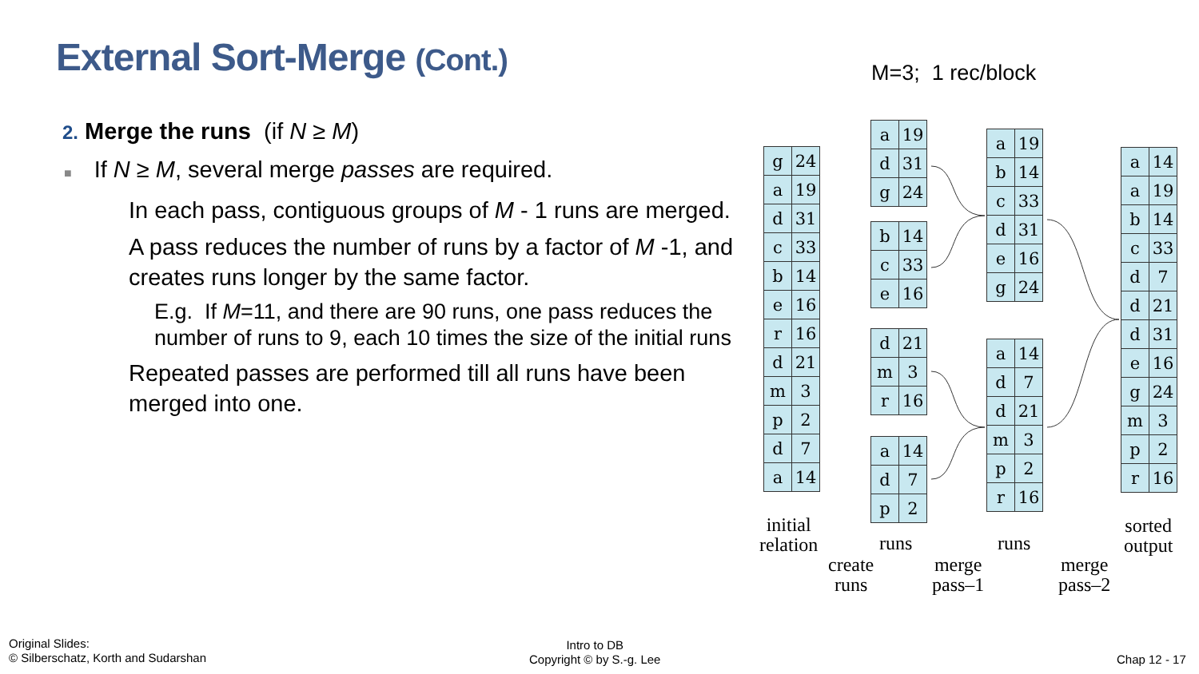External Sort-Merge (Cont.) M=3; 1 rec/block
2. Merge the runs (if N ≥ M)
■ If N ≥ M, several merge passes are required.
In each pass, contiguous groups of M - 1 runs are merged.
A pass reduces the number of runs by a factor of M -1, and creates runs longer by the same factor.
E.g. If M=11, and there are 90 runs, one pass reduces the number of runs to 9, each 10 times the size of the initial runs
Repeated passes are performed till all runs have been merged into one.
| g | 24 |
| a | 19 |
| d | 31 |
| c | 33 |
| b | 14 |
| e | 16 |
| r | 16 |
| d | 21 |
| m | 3 |
| p | 2 |
| d | 7 |
| a | 14 |
| a | 19 |
| d | 31 |
| g | 24 |
| b | 14 |
| c | 33 |
| e | 16 |
| d | 21 |
| m | 3 |
| r | 16 |
| a | 14 |
| d | 7 |
| p | 2 |
| a | 19 |
| b | 14 |
| c | 33 |
| d | 31 |
| e | 16 |
| g | 24 |
| a | 14 |
| d | 7 |
| d | 21 |
| m | 3 |
| p | 2 |
| r | 16 |
| a | 14 |
| a | 19 |
| b | 14 |
| c | 33 |
| d | 7 |
| d | 21 |
| d | 31 |
| e | 16 |
| g | 24 |
| m | 3 |
| p | 2 |
| r | 16 |
initial
relation
runs runs
sorted
output
create
runs
merge
pass–1
merge
pass–2
Original Slides:
© Silberschatz, Korth and Sudarshan
Intro to DB
Copyright © by S.-g. Lee
Chap 12 - 17